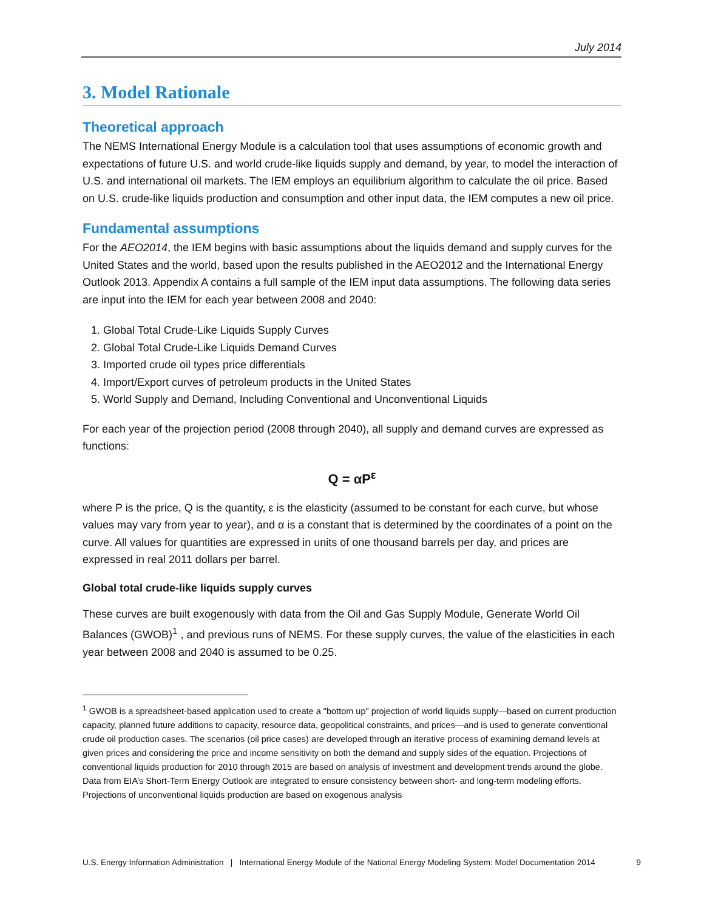July 2014
3. Model Rationale
Theoretical approach
The NEMS International Energy Module is a calculation tool that uses assumptions of economic growth and expectations of future U.S. and world crude-like liquids supply and demand, by year, to model the interaction of U.S. and international oil markets. The IEM employs an equilibrium algorithm to calculate the oil price. Based on U.S. crude-like liquids production and consumption and other input data, the IEM computes a new oil price.
Fundamental assumptions
For the AEO2014, the IEM begins with basic assumptions about the liquids demand and supply curves for the United States and the world, based upon the results published in the AEO2012 and the International Energy Outlook 2013. Appendix A contains a full sample of the IEM input data assumptions. The following data series are input into the IEM for each year between 2008 and 2040:
1. Global Total Crude-Like Liquids Supply Curves
2. Global Total Crude-Like Liquids Demand Curves
3. Imported crude oil types price differentials
4. Import/Export curves of petroleum products in the United States
5. World Supply and Demand, Including Conventional and Unconventional Liquids
For each year of the projection period (2008 through 2040), all supply and demand curves are expressed as functions:
Q = αP<sup>ε</sup>
where P is the price, Q is the quantity, ε is the elasticity (assumed to be constant for each curve, but whose values may vary from year to year), and α is a constant that is determined by the coordinates of a point on the curve. All values for quantities are expressed in units of one thousand barrels per day, and prices are expressed in real 2011 dollars per barrel.
Global total crude-like liquids supply curves
These curves are built exogenously with data from the Oil and Gas Supply Module, Generate World Oil Balances (GWOB)<sup>1</sup> , and previous runs of NEMS. For these supply curves, the value of the elasticities in each year between 2008 and 2040 is assumed to be 0.25.
<sup>1</sup> GWOB is a spreadsheet-based application used to create a "bottom up" projection of world liquids supply—based on current production capacity, planned future additions to capacity, resource data, geopolitical constraints, and prices—and is used to generate conventional crude oil production cases. The scenarios (oil price cases) are developed through an iterative process of examining demand levels at given prices and considering the price and income sensitivity on both the demand and supply sides of the equation. Projections of conventional liquids production for 2010 through 2015 are based on analysis of investment and development trends around the globe. Data from EIA’s Short-Term Energy Outlook are integrated to ensure consistency between short- and long-term modeling efforts. Projections of unconventional liquids production are based on exogenous analysis
U.S. Energy Information Administration | International Energy Module of the National Energy Modeling System: Model Documentation 2014 9